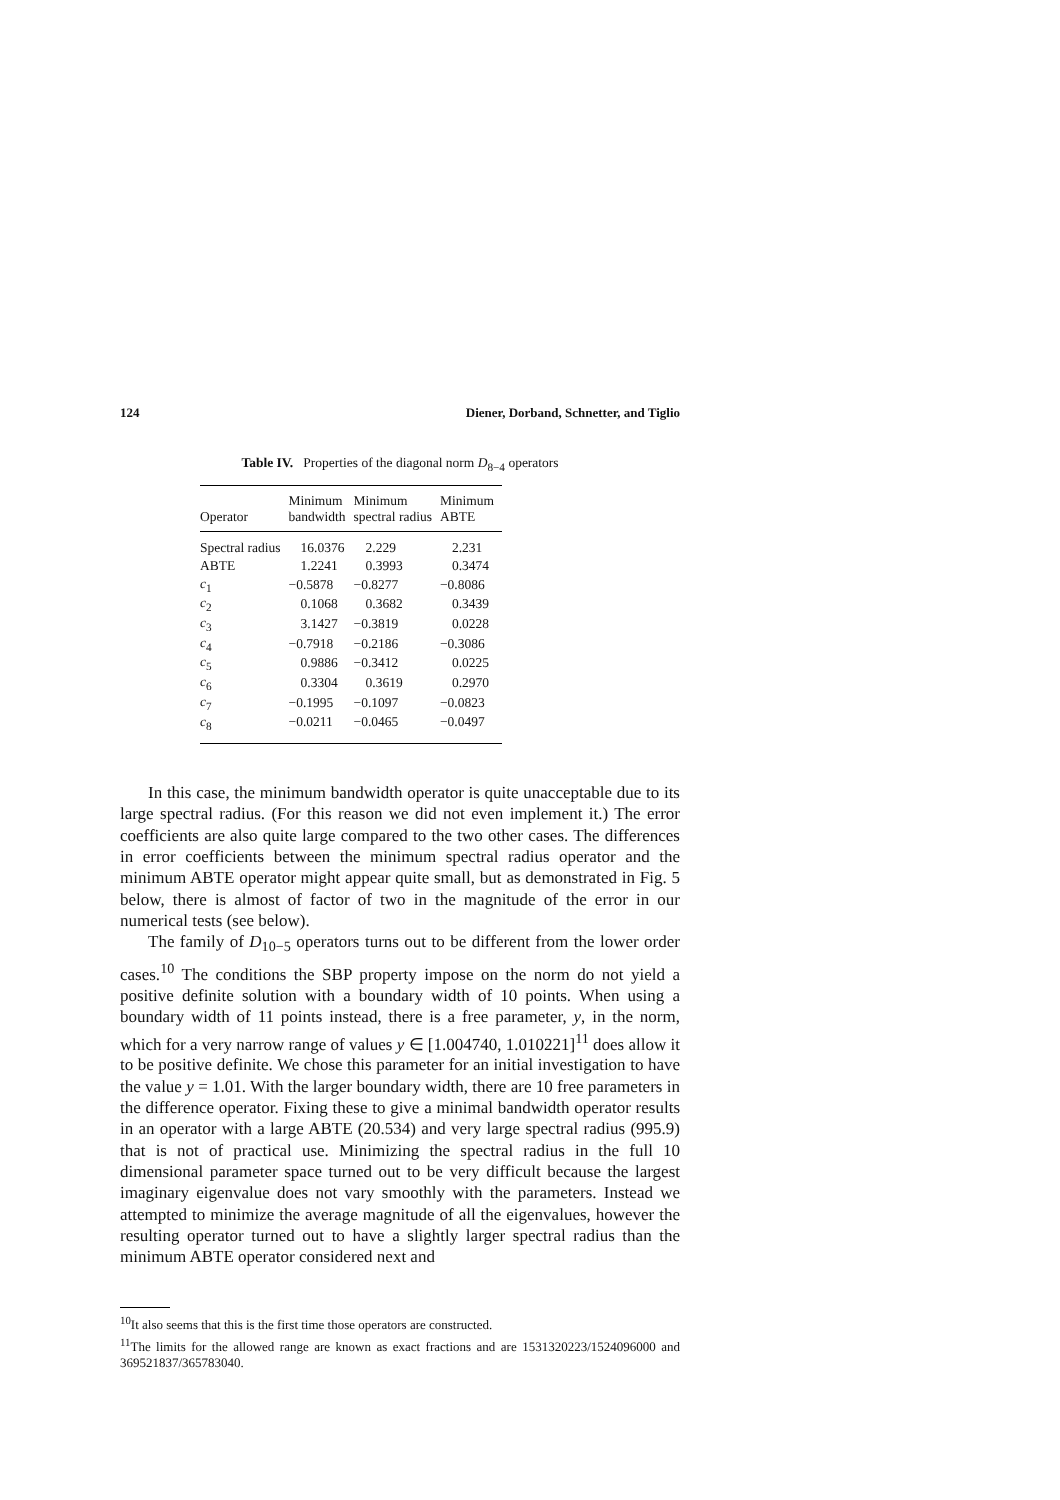124 Diener, Dorband, Schnetter, and Tiglio
Table IV. Properties of the diagonal norm D<sub>8−4</sub> operators
| Operator | Minimum bandwidth | Minimum spectral radius | Minimum ABTE |
| --- | --- | --- | --- |
| Spectral radius | 16.0376 | 2.229 | 2.231 |
| ABTE | 1.2241 | 0.3993 | 0.3474 |
| c<sub>1</sub> | −0.5878 | −0.8277 | −0.8086 |
| c<sub>2</sub> | 0.1068 | 0.3682 | 0.3439 |
| c<sub>3</sub> | 3.1427 | −0.3819 | 0.0228 |
| c<sub>4</sub> | −0.7918 | −0.2186 | −0.3086 |
| c<sub>5</sub> | 0.9886 | −0.3412 | 0.0225 |
| c<sub>6</sub> | 0.3304 | 0.3619 | 0.2970 |
| c<sub>7</sub> | −0.1995 | −0.1097 | −0.0823 |
| c<sub>8</sub> | −0.0211 | −0.0465 | −0.0497 |
In this case, the minimum bandwidth operator is quite unacceptable due to its large spectral radius. (For this reason we did not even implement it.) The error coefficients are also quite large compared to the two other cases. The differences in error coefficients between the minimum spectral radius operator and the minimum ABTE operator might appear quite small, but as demonstrated in Fig. 5 below, there is almost of factor of two in the magnitude of the error in our numerical tests (see below).
The family of D<sub>10−5</sub> operators turns out to be different from the lower order cases.<sup>10</sup> The conditions the SBP property impose on the norm do not yield a positive definite solution with a boundary width of 10 points. When using a boundary width of 11 points instead, there is a free parameter, y, in the norm, which for a very narrow range of values y ∈ [1.004740, 1.010221]<sup>11</sup> does allow it to be positive definite. We chose this parameter for an initial investigation to have the value y = 1.01. With the larger boundary width, there are 10 free parameters in the difference operator. Fixing these to give a minimal bandwidth operator results in an operator with a large ABTE (20.534) and very large spectral radius (995.9) that is not of practical use. Minimizing the spectral radius in the full 10 dimensional parameter space turned out to be very difficult because the largest imaginary eigenvalue does not vary smoothly with the parameters. Instead we attempted to minimize the average magnitude of all the eigenvalues, however the resulting operator turned out to have a slightly larger spectral radius than the minimum ABTE operator considered next and
<sup>10</sup> It also seems that this is the first time those operators are constructed.
<sup>11</sup> The limits for the allowed range are known as exact fractions and are 1531320223/1524096000 and 369521837/365783040.